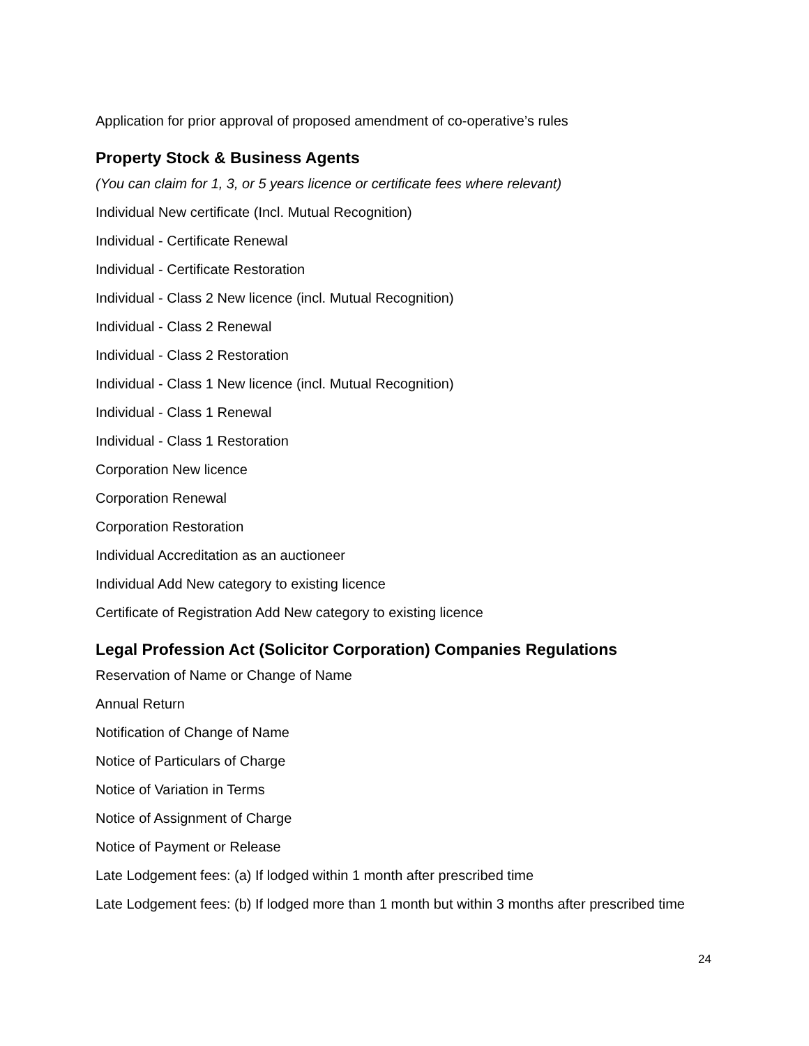Application for prior approval of proposed amendment of co-operative’s rules
Property Stock & Business Agents
(You can claim for 1, 3, or 5 years licence or certificate fees where relevant)
Individual New certificate (Incl. Mutual Recognition)
Individual - Certificate Renewal
Individual - Certificate Restoration
Individual - Class 2 New licence (incl. Mutual Recognition)
Individual - Class 2 Renewal
Individual - Class 2 Restoration
Individual - Class 1 New licence (incl. Mutual Recognition)
Individual - Class 1 Renewal
Individual - Class 1 Restoration
Corporation New licence
Corporation Renewal
Corporation Restoration
Individual Accreditation as an auctioneer
Individual Add New category to existing licence
Certificate of Registration Add New category to existing licence
Legal Profession Act (Solicitor Corporation) Companies Regulations
Reservation of Name or Change of Name
Annual Return
Notification of Change of Name
Notice of Particulars of Charge
Notice of Variation in Terms
Notice of Assignment of Charge
Notice of Payment or Release
Late Lodgement fees: (a) If lodged within 1 month after prescribed time
Late Lodgement fees: (b) If lodged more than 1 month but within 3 months after prescribed time
24